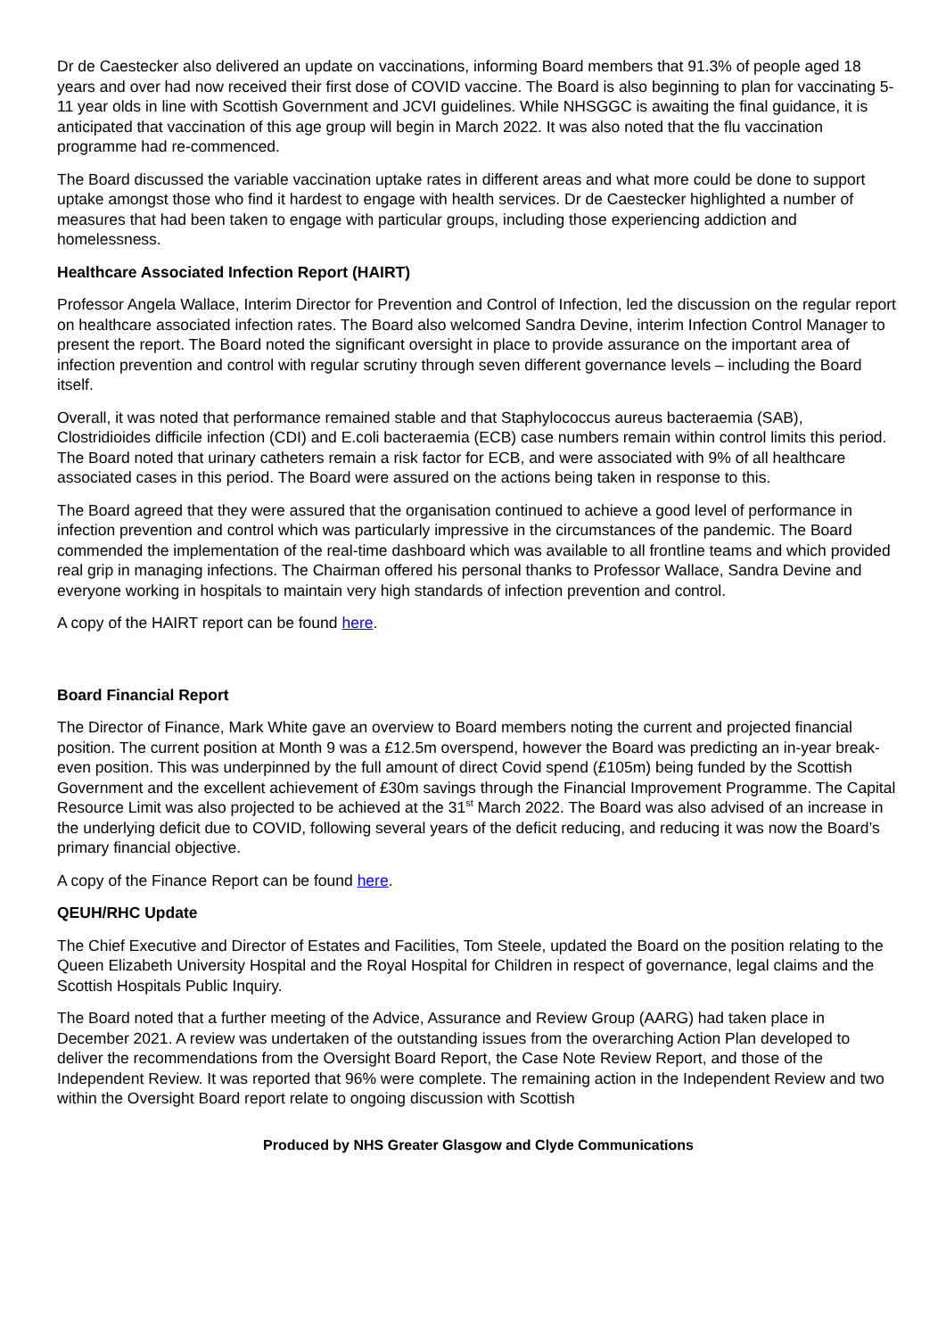Dr de Caestecker also delivered an update on vaccinations, informing Board members that 91.3% of people aged 18 years and over had now received their first dose of COVID vaccine. The Board is also beginning to plan for vaccinating 5-11 year olds in line with Scottish Government and JCVI guidelines. While NHSGGC is awaiting the final guidance, it is anticipated that vaccination of this age group will begin in March 2022. It was also noted that the flu vaccination programme had re-commenced.
The Board discussed the variable vaccination uptake rates in different areas and what more could be done to support uptake amongst those who find it hardest to engage with health services. Dr de Caestecker highlighted a number of measures that had been taken to engage with particular groups, including those experiencing addiction and homelessness.
Healthcare Associated Infection Report (HAIRT)
Professor Angela Wallace, Interim Director for Prevention and Control of Infection, led the discussion on the regular report on healthcare associated infection rates. The Board also welcomed Sandra Devine, interim Infection Control Manager to present the report. The Board noted the significant oversight in place to provide assurance on the important area of infection prevention and control with regular scrutiny through seven different governance levels – including the Board itself.
Overall, it was noted that performance remained stable and that Staphylococcus aureus bacteraemia (SAB), Clostridioides difficile infection (CDI) and E.coli bacteraemia (ECB) case numbers remain within control limits this period. The Board noted that urinary catheters remain a risk factor for ECB, and were associated with 9% of all healthcare associated cases in this period. The Board were assured on the actions being taken in response to this.
The Board agreed that they were assured that the organisation continued to achieve a good level of performance in infection prevention and control which was particularly impressive in the circumstances of the pandemic. The Board commended the implementation of the real-time dashboard which was available to all frontline teams and which provided real grip in managing infections. The Chairman offered his personal thanks to Professor Wallace, Sandra Devine and everyone working in hospitals to maintain very high standards of infection prevention and control.
A copy of the HAIRT report can be found here.
Board Financial Report
The Director of Finance, Mark White gave an overview to Board members noting the current and projected financial position. The current position at Month 9 was a £12.5m overspend, however the Board was predicting an in-year break-even position. This was underpinned by the full amount of direct Covid spend (£105m) being funded by the Scottish Government and the excellent achievement of £30m savings through the Financial Improvement Programme. The Capital Resource Limit was also projected to be achieved at the 31<sup>st</sup> March 2022. The Board was also advised of an increase in the underlying deficit due to COVID, following several years of the deficit reducing, and reducing it was now the Board’s primary financial objective.
A copy of the Finance Report can be found here.
QEUH/RHC Update
The Chief Executive and Director of Estates and Facilities, Tom Steele, updated the Board on the position relating to the Queen Elizabeth University Hospital and the Royal Hospital for Children in respect of governance, legal claims and the Scottish Hospitals Public Inquiry.
The Board noted that a further meeting of the Advice, Assurance and Review Group (AARG) had taken place in December 2021. A review was undertaken of the outstanding issues from the overarching Action Plan developed to deliver the recommendations from the Oversight Board Report, the Case Note Review Report, and those of the Independent Review. It was reported that 96% were complete. The remaining action in the Independent Review and two within the Oversight Board report relate to ongoing discussion with Scottish
Produced by NHS Greater Glasgow and Clyde Communications